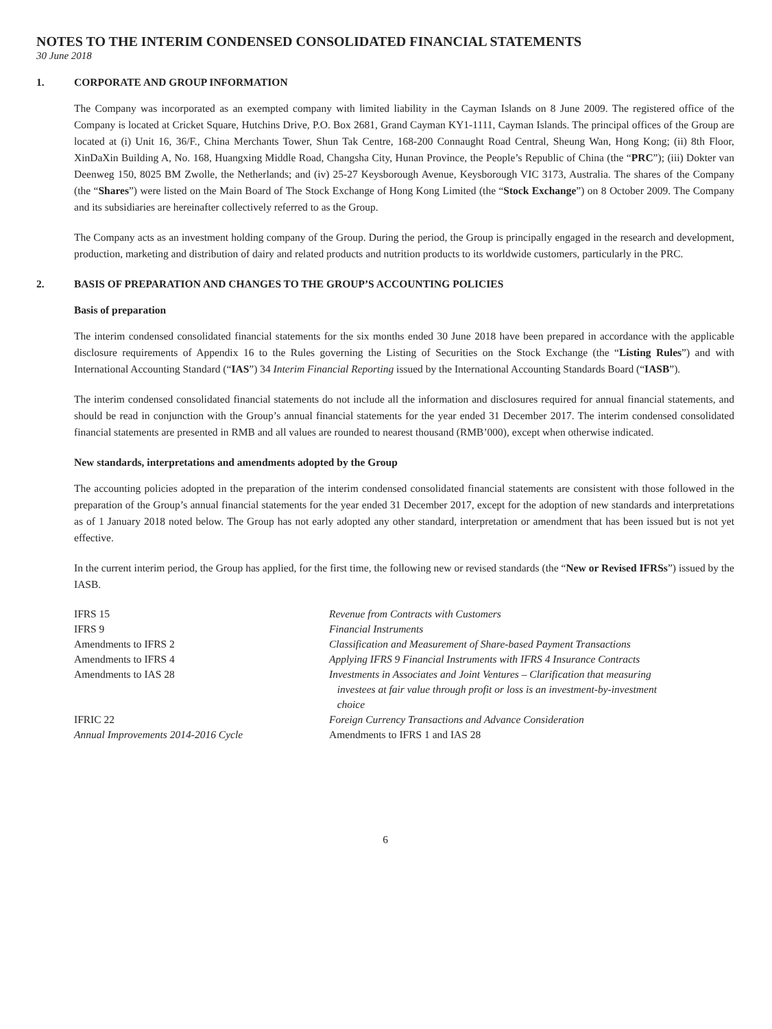NOTES TO THE INTERIM CONDENSED CONSOLIDATED FINANCIAL STATEMENTS
30 June 2018
1. CORPORATE AND GROUP INFORMATION
The Company was incorporated as an exempted company with limited liability in the Cayman Islands on 8 June 2009. The registered office of the Company is located at Cricket Square, Hutchins Drive, P.O. Box 2681, Grand Cayman KY1-1111, Cayman Islands. The principal offices of the Group are located at (i) Unit 16, 36/F., China Merchants Tower, Shun Tak Centre, 168-200 Connaught Road Central, Sheung Wan, Hong Kong; (ii) 8th Floor, XinDaXin Building A, No. 168, Huangxing Middle Road, Changsha City, Hunan Province, the People’s Republic of China (the “PRC”); (iii) Dokter van Deenweg 150, 8025 BM Zwolle, the Netherlands; and (iv) 25-27 Keysborough Avenue, Keysborough VIC 3173, Australia. The shares of the Company (the “Shares”) were listed on the Main Board of The Stock Exchange of Hong Kong Limited (the “Stock Exchange”) on 8 October 2009. The Company and its subsidiaries are hereinafter collectively referred to as the Group.
The Company acts as an investment holding company of the Group. During the period, the Group is principally engaged in the research and development, production, marketing and distribution of dairy and related products and nutrition products to its worldwide customers, particularly in the PRC.
2. BASIS OF PREPARATION AND CHANGES TO THE GROUP’S ACCOUNTING POLICIES
Basis of preparation
The interim condensed consolidated financial statements for the six months ended 30 June 2018 have been prepared in accordance with the applicable disclosure requirements of Appendix 16 to the Rules governing the Listing of Securities on the Stock Exchange (the “Listing Rules”) and with International Accounting Standard (“IAS”) 34 Interim Financial Reporting issued by the International Accounting Standards Board (“IASB”).
The interim condensed consolidated financial statements do not include all the information and disclosures required for annual financial statements, and should be read in conjunction with the Group’s annual financial statements for the year ended 31 December 2017. The interim condensed consolidated financial statements are presented in RMB and all values are rounded to nearest thousand (RMB’000), except when otherwise indicated.
New standards, interpretations and amendments adopted by the Group
The accounting policies adopted in the preparation of the interim condensed consolidated financial statements are consistent with those followed in the preparation of the Group’s annual financial statements for the year ended 31 December 2017, except for the adoption of new standards and interpretations as of 1 January 2018 noted below. The Group has not early adopted any other standard, interpretation or amendment that has been issued but is not yet effective.
In the current interim period, the Group has applied, for the first time, the following new or revised standards (the “New or Revised IFRSs”) issued by the IASB.
| IFRS 15 | Revenue from Contracts with Customers |
| IFRS 9 | Financial Instruments |
| Amendments to IFRS 2 | Classification and Measurement of Share-based Payment Transactions |
| Amendments to IFRS 4 | Applying IFRS 9 Financial Instruments with IFRS 4 Insurance Contracts |
| Amendments to IAS 28 | Investments in Associates and Joint Ventures – Clarification that measuring investees at fair value through profit or loss is an investment-by-investment choice |
| IFRIC 22 | Foreign Currency Transactions and Advance Consideration |
| Annual Improvements 2014-2016 Cycle | Amendments to IFRS 1 and IAS 28 |
6